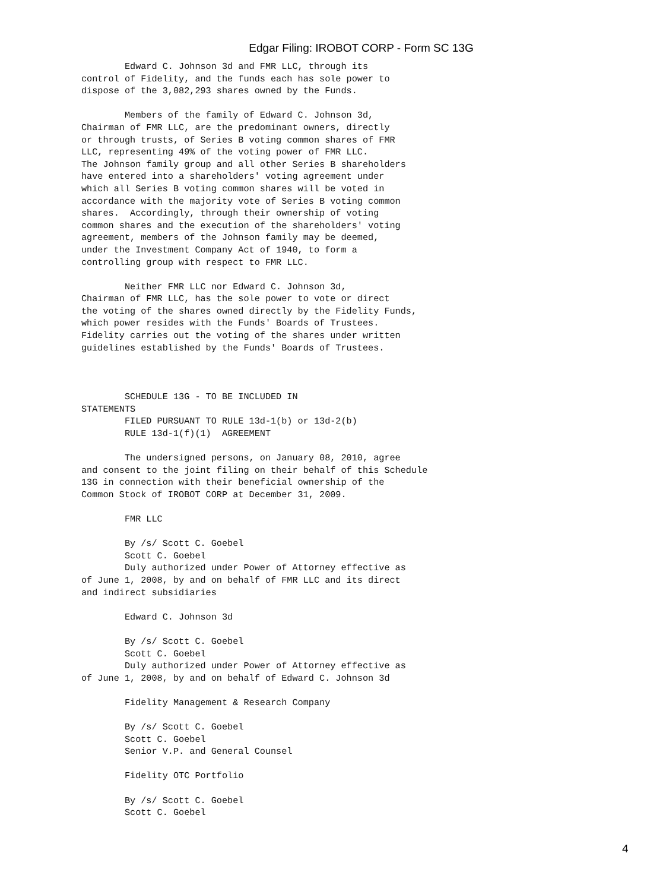Edgar Filing: IROBOT CORP - Form SC 13G
        Edward C. Johnson 3d and FMR LLC, through its
control of Fidelity, and the funds each has sole power to
dispose of the 3,082,293 shares owned by the Funds.

        Members of the family of Edward C. Johnson 3d,
Chairman of FMR LLC, are the predominant owners, directly
or through trusts, of Series B voting common shares of FMR
LLC, representing 49% of the voting power of FMR LLC.
The Johnson family group and all other Series B shareholders
have entered into a shareholders' voting agreement under
which all Series B voting common shares will be voted in
accordance with the majority vote of Series B voting common
shares.  Accordingly, through their ownership of voting
common shares and the execution of the shareholders' voting
agreement, members of the Johnson family may be deemed,
under the Investment Company Act of 1940, to form a
controlling group with respect to FMR LLC.

        Neither FMR LLC nor Edward C. Johnson 3d,
Chairman of FMR LLC, has the sole power to vote or direct
the voting of the shares owned directly by the Fidelity Funds,
which power resides with the Funds' Boards of Trustees.
Fidelity carries out the voting of the shares under written
guidelines established by the Funds' Boards of Trustees.



        SCHEDULE 13G - TO BE INCLUDED IN
STATEMENTS
        FILED PURSUANT TO RULE 13d-1(b) or 13d-2(b)
        RULE 13d-1(f)(1)  AGREEMENT

        The undersigned persons, on January 08, 2010, agree
and consent to the joint filing on their behalf of this Schedule
13G in connection with their beneficial ownership of the
Common Stock of IROBOT CORP at December 31, 2009.

        FMR LLC

        By /s/ Scott C. Goebel
        Scott C. Goebel
        Duly authorized under Power of Attorney effective as
of June 1, 2008, by and on behalf of FMR LLC and its direct
and indirect subsidiaries

        Edward C. Johnson 3d

        By /s/ Scott C. Goebel
        Scott C. Goebel
        Duly authorized under Power of Attorney effective as
of June 1, 2008, by and on behalf of Edward C. Johnson 3d

        Fidelity Management & Research Company

        By /s/ Scott C. Goebel
        Scott C. Goebel
        Senior V.P. and General Counsel

        Fidelity OTC Portfolio

        By /s/ Scott C. Goebel
        Scott C. Goebel
4